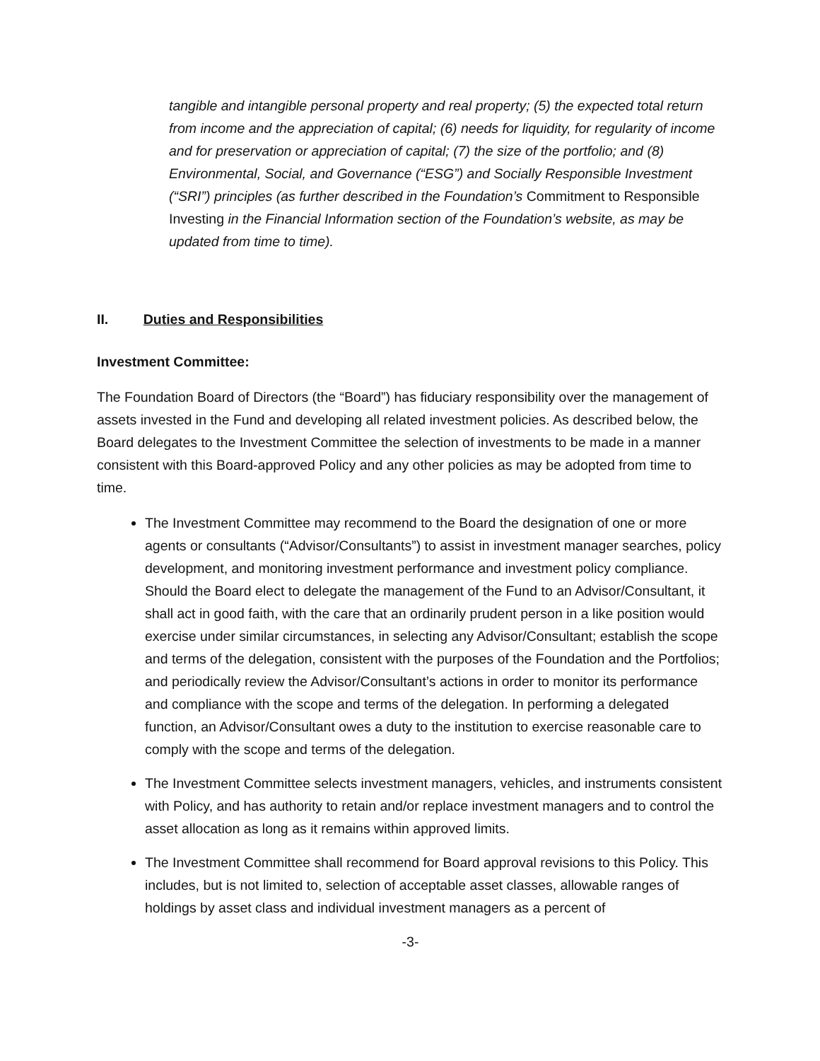tangible and intangible personal property and real property; (5) the expected total return from income and the appreciation of capital; (6) needs for liquidity, for regularity of income and for preservation or appreciation of capital; (7) the size of the portfolio; and (8) Environmental, Social, and Governance (“ESG”) and Socially Responsible Investment (“SRI”) principles (as further described in the Foundation’s Commitment to Responsible Investing in the Financial Information section of the Foundation’s website, as may be updated from time to time).
II. Duties and Responsibilities
Investment Committee:
The Foundation Board of Directors (the “Board”) has fiduciary responsibility over the management of assets invested in the Fund and developing all related investment policies. As described below, the Board delegates to the Investment Committee the selection of investments to be made in a manner consistent with this Board-approved Policy and any other policies as may be adopted from time to time.
The Investment Committee may recommend to the Board the designation of one or more agents or consultants (“Advisor/Consultants”) to assist in investment manager searches, policy development, and monitoring investment performance and investment policy compliance. Should the Board elect to delegate the management of the Fund to an Advisor/Consultant, it shall act in good faith, with the care that an ordinarily prudent person in a like position would exercise under similar circumstances, in selecting any Advisor/Consultant; establish the scope and terms of the delegation, consistent with the purposes of the Foundation and the Portfolios; and periodically review the Advisor/Consultant’s actions in order to monitor its performance and compliance with the scope and terms of the delegation. In performing a delegated function, an Advisor/Consultant owes a duty to the institution to exercise reasonable care to comply with the scope and terms of the delegation.
The Investment Committee selects investment managers, vehicles, and instruments consistent with Policy, and has authority to retain and/or replace investment managers and to control the asset allocation as long as it remains within approved limits.
The Investment Committee shall recommend for Board approval revisions to this Policy. This includes, but is not limited to, selection of acceptable asset classes, allowable ranges of holdings by asset class and individual investment managers as a percent of
-3-